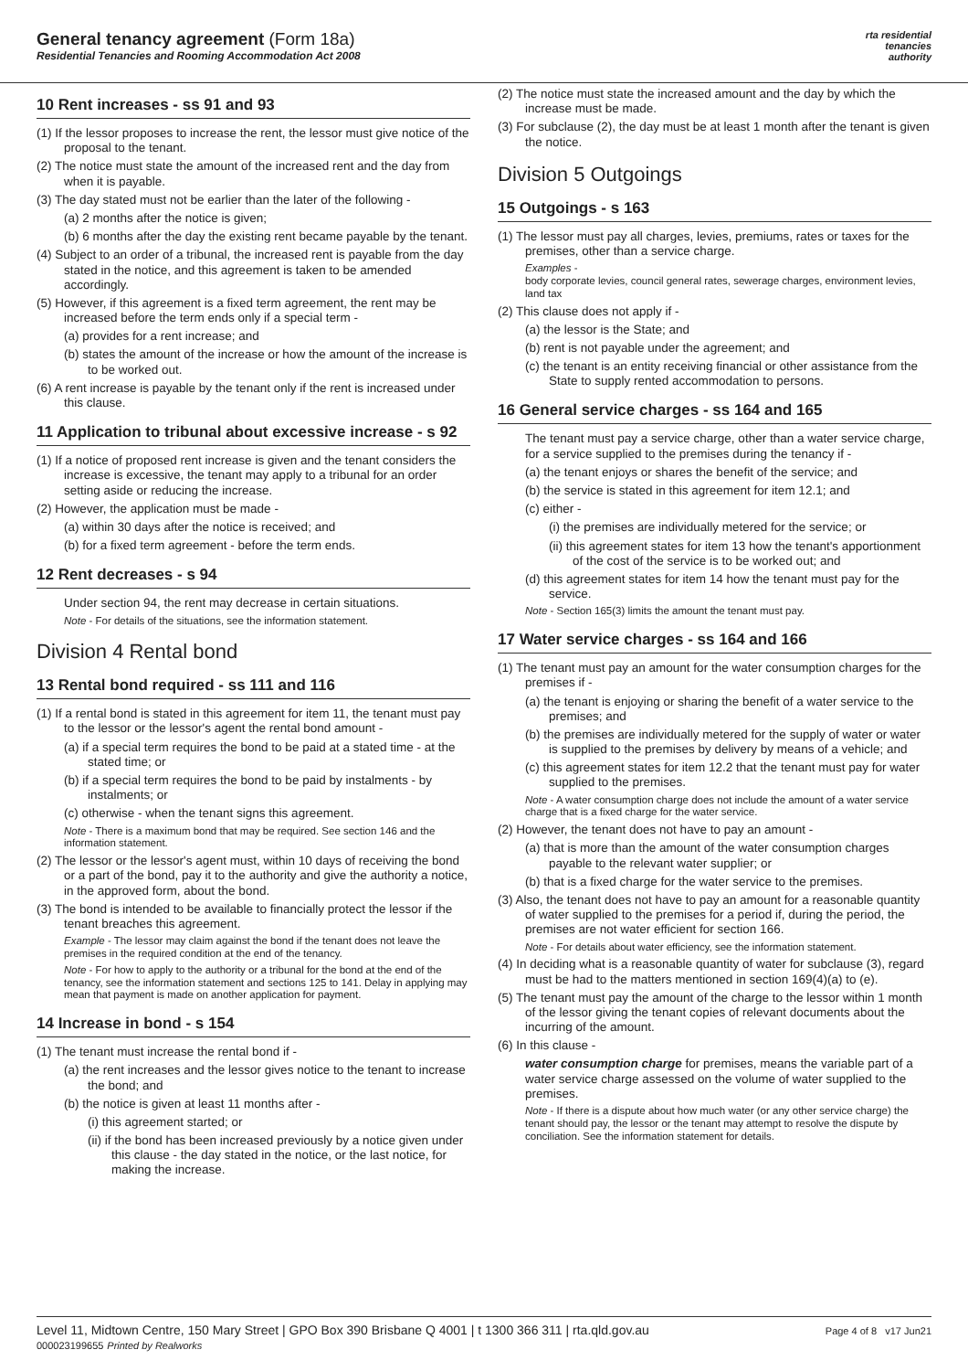General tenancy agreement (Form 18a)
Residential Tenancies and Rooming Accommodation Act 2008
rta residential
tenancies
authority
10 Rent increases - ss 91 and 93
(1) If the lessor proposes to increase the rent, the lessor must give notice of the proposal to the tenant.
(2) The notice must state the amount of the increased rent and the day from when it is payable.
(3) The day stated must not be earlier than the later of the following -
(a) 2 months after the notice is given;
(b) 6 months after the day the existing rent became payable by the tenant.
(4) Subject to an order of a tribunal, the increased rent is payable from the day stated in the notice, and this agreement is taken to be amended accordingly.
(5) However, if this agreement is a fixed term agreement, the rent may be increased before the term ends only if a special term -
(a) provides for a rent increase; and
(b) states the amount of the increase or how the amount of the increase is to be worked out.
(6) A rent increase is payable by the tenant only if the rent is increased under this clause.
11 Application to tribunal about excessive increase - s 92
(1) If a notice of proposed rent increase is given and the tenant considers the increase is excessive, the tenant may apply to a tribunal for an order setting aside or reducing the increase.
(2) However, the application must be made -
(a) within 30 days after the notice is received; and
(b) for a fixed term agreement - before the term ends.
12 Rent decreases - s 94
Under section 94, the rent may decrease in certain situations.
Note - For details of the situations, see the information statement.
Division 4 Rental bond
13 Rental bond required - ss 111 and 116
(1) If a rental bond is stated in this agreement for item 11, the tenant must pay to the lessor or the lessor's agent the rental bond amount -
(a) if a special term requires the bond to be paid at a stated time - at the stated time; or
(b) if a special term requires the bond to be paid by instalments - by instalments; or
(c) otherwise - when the tenant signs this agreement.
Note - There is a maximum bond that may be required. See section 146 and the information statement.
(2) The lessor or the lessor's agent must, within 10 days of receiving the bond or a part of the bond, pay it to the authority and give the authority a notice, in the approved form, about the bond.
(3) The bond is intended to be available to financially protect the lessor if the tenant breaches this agreement.
Example - The lessor may claim against the bond if the tenant does not leave the premises in the required condition at the end of the tenancy.
Note - For how to apply to the authority or a tribunal for the bond at the end of the tenancy, see the information statement and sections 125 to 141. Delay in applying may mean that payment is made on another application for payment.
14 Increase in bond - s 154
(1) The tenant must increase the rental bond if -
(a) the rent increases and the lessor gives notice to the tenant to increase the bond; and
(b) the notice is given at least 11 months after -
(i) this agreement started; or
(ii) if the bond has been increased previously by a notice given under this clause - the day stated in the notice, or the last notice, for making the increase.
(2) The notice must state the increased amount and the day by which the increase must be made.
(3) For subclause (2), the day must be at least 1 month after the tenant is given the notice.
Division 5 Outgoings
15 Outgoings - s 163
(1) The lessor must pay all charges, levies, premiums, rates or taxes for the premises, other than a service charge.
Examples -
body corporate levies, council general rates, sewerage charges, environment levies, land tax
(2) This clause does not apply if -
(a) the lessor is the State; and
(b) rent is not payable under the agreement; and
(c) the tenant is an entity receiving financial or other assistance from the State to supply rented accommodation to persons.
16 General service charges - ss 164 and 165
The tenant must pay a service charge, other than a water service charge, for a service supplied to the premises during the tenancy if -
(a) the tenant enjoys or shares the benefit of the service; and
(b) the service is stated in this agreement for item 12.1; and
(c) either -
(i) the premises are individually metered for the service; or
(ii) this agreement states for item 13 how the tenant's apportionment of the cost of the service is to be worked out; and
(d) this agreement states for item 14 how the tenant must pay for the service.
Note - Section 165(3) limits the amount the tenant must pay.
17 Water service charges - ss 164 and 166
(1) The tenant must pay an amount for the water consumption charges for the premises if -
(a) the tenant is enjoying or sharing the benefit of a water service to the premises; and
(b) the premises are individually metered for the supply of water or water is supplied to the premises by delivery by means of a vehicle; and
(c) this agreement states for item 12.2 that the tenant must pay for water supplied to the premises.
Note - A water consumption charge does not include the amount of a water service charge that is a fixed charge for the water service.
(2) However, the tenant does not have to pay an amount -
(a) that is more than the amount of the water consumption charges payable to the relevant water supplier; or
(b) that is a fixed charge for the water service to the premises.
(3) Also, the tenant does not have to pay an amount for a reasonable quantity of water supplied to the premises for a period if, during the period, the premises are not water efficient for section 166.
Note - For details about water efficiency, see the information statement.
(4) In deciding what is a reasonable quantity of water for subclause (3), regard must be had to the matters mentioned in section 169(4)(a) to (e).
(5) The tenant must pay the amount of the charge to the lessor within 1 month of the lessor giving the tenant copies of relevant documents about the incurring of the amount.
(6) In this clause -
water consumption charge for premises, means the variable part of a water service charge assessed on the volume of water supplied to the premises.
Note - If there is a dispute about how much water (or any other service charge) the tenant should pay, the lessor or the tenant may attempt to resolve the dispute by conciliation. See the information statement for details.
Level 11, Midtown Centre, 150 Mary Street | GPO Box 390 Brisbane Q 4001 | t 1300 366 311 | rta.qld.gov.au
000023199655 Printed by Realworks
Page 4 of 8 v17 Jun21